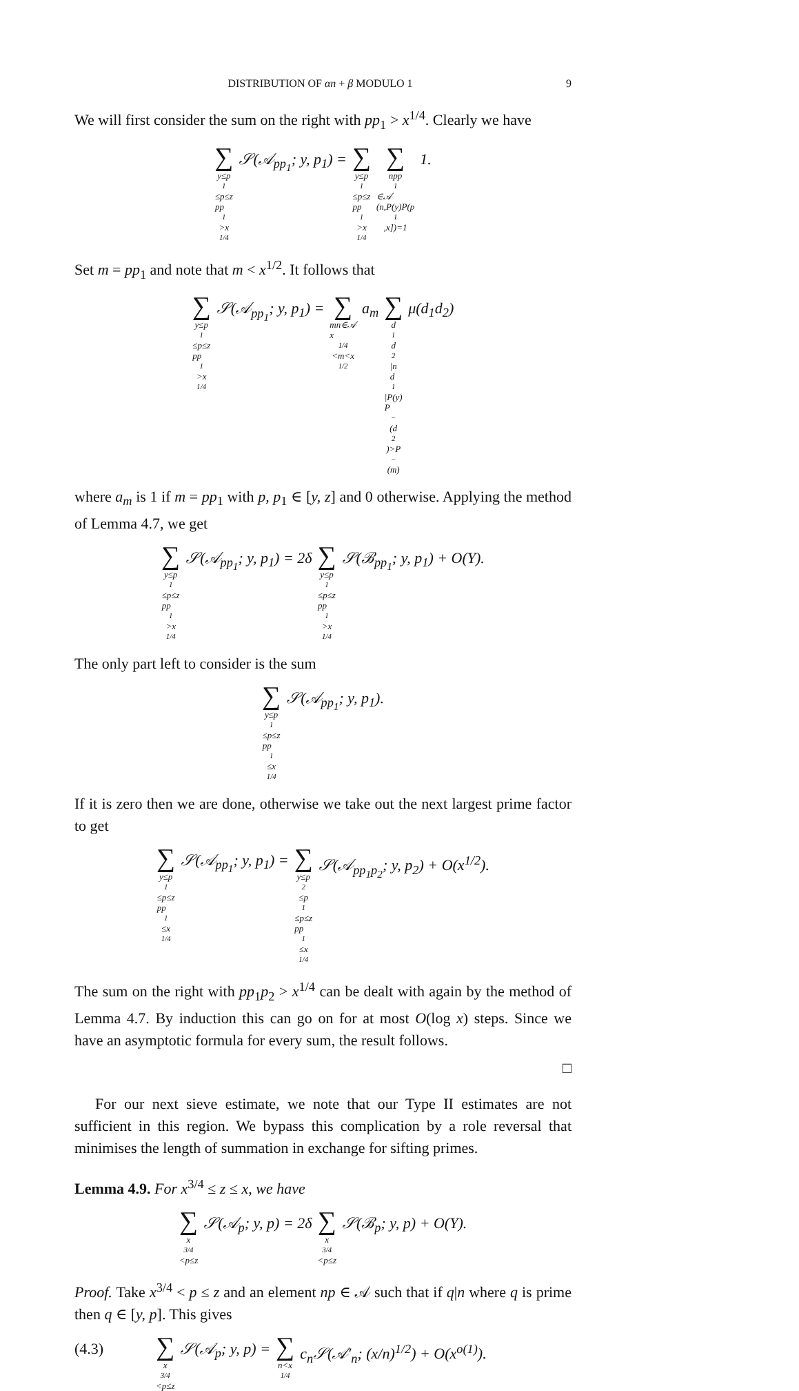DISTRIBUTION OF αn + β MODULO 1 9
We will first consider the sum on the right with pp<sub>1</sub> > x<sup>1/4</sup>. Clearly we have
∑ y≤p<sub>1</sub>≤p≤z
pp<sub>1</sub>>x<sup>1/4</sup> 𝒮(𝒜<sub>pp<sub>1</sub></sub>; y, p<sub>1</sub>) = ∑ y≤p<sub>1</sub>≤p≤z
pp<sub>1</sub>>x<sup>1/4</sup> ∑ npp<sub>1</sub>∈𝒜
(n,P(y)P(p<sub>1</sub>,x])=1 1.
Set m = pp<sub>1</sub> and note that m < x<sup>1/2</sup>. It follows that
∑ y≤p<sub>1</sub>≤p≤z
pp<sub>1</sub>>x<sup>1/4</sup> 𝒮(𝒜<sub>pp<sub>1</sub></sub>; y, p<sub>1</sub>) = ∑ mn∈𝒜
x<sup>1/4</sup><m<x<sup>1/2</sup> a<sub>m</sub> ∑ d<sub>1</sub>d<sub>2</sub>|n
d<sub>1</sub>|P(y)
P<sup>−</sup>(d<sub>2</sub>)>P<sup>−</sup>(m) μ(d<sub>1</sub>d<sub>2</sub>)
where a<sub>m</sub> is 1 if m = pp<sub>1</sub> with p, p<sub>1</sub> ∈ [y, z] and 0 otherwise. Applying the method of Lemma 4.7, we get
∑ y≤p<sub>1</sub>≤p≤z
pp<sub>1</sub>>x<sup>1/4</sup> 𝒮(𝒜<sub>pp<sub>1</sub></sub>; y, p<sub>1</sub>) = 2δ ∑ y≤p<sub>1</sub>≤p≤z
pp<sub>1</sub>>x<sup>1/4</sup> 𝒮(ℬ<sub>pp<sub>1</sub></sub>; y, p<sub>1</sub>) + O(Y).
The only part left to consider is the sum
∑ y≤p<sub>1</sub>≤p≤z
pp<sub>1</sub>≤x<sup>1/4</sup> 𝒮(𝒜<sub>pp<sub>1</sub></sub>; y, p<sub>1</sub>).
If it is zero then we are done, otherwise we take out the next largest prime factor to get
∑ y≤p<sub>1</sub>≤p≤z
pp<sub>1</sub>≤x<sup>1/4</sup> 𝒮(𝒜<sub>pp<sub>1</sub></sub>; y, p<sub>1</sub>) = ∑ y≤p<sub>2</sub>≤p<sub>1</sub>≤p≤z
pp<sub>1</sub>≤x<sup>1/4</sup> 𝒮(𝒜<sub>pp<sub>1</sub>p<sub>2</sub></sub>; y, p<sub>2</sub>) + O(x<sup>1/2</sup>).
The sum on the right with pp<sub>1</sub>p<sub>2</sub> > x<sup>1/4</sup> can be dealt with again by the method of Lemma 4.7. By induction this can go on for at most O(log x) steps. Since we have an asymptotic formula for every sum, the result follows.
□
For our next sieve estimate, we note that our Type II estimates are not sufficient in this region. We bypass this complication by a role reversal that minimises the length of summation in exchange for sifting primes.
Lemma 4.9. For x<sup>3/4</sup> ≤ z ≤ x, we have
∑ x<sup>3/4</sup><p≤z 𝒮(𝒜<sub>p</sub>; y, p) = 2δ ∑ x<sup>3/4</sup><p≤z 𝒮(ℬ<sub>p</sub>; y, p) + O(Y).
Proof. Take x<sup>3/4</sup> < p ≤ z and an element np ∈ 𝒜 such that if q|n where q is prime then q ∈ [y, p]. This gives
(4.3) ∑ x<sup>3/4</sup><p≤z 𝒮(𝒜<sub>p</sub>; y, p) = ∑ n<x<sup>1/4</sup> c<sub>n</sub>𝒮(𝒜′<sub>n</sub>; (x/n)<sup>1/2</sup>) + O(x<sup>o(1)</sup>).